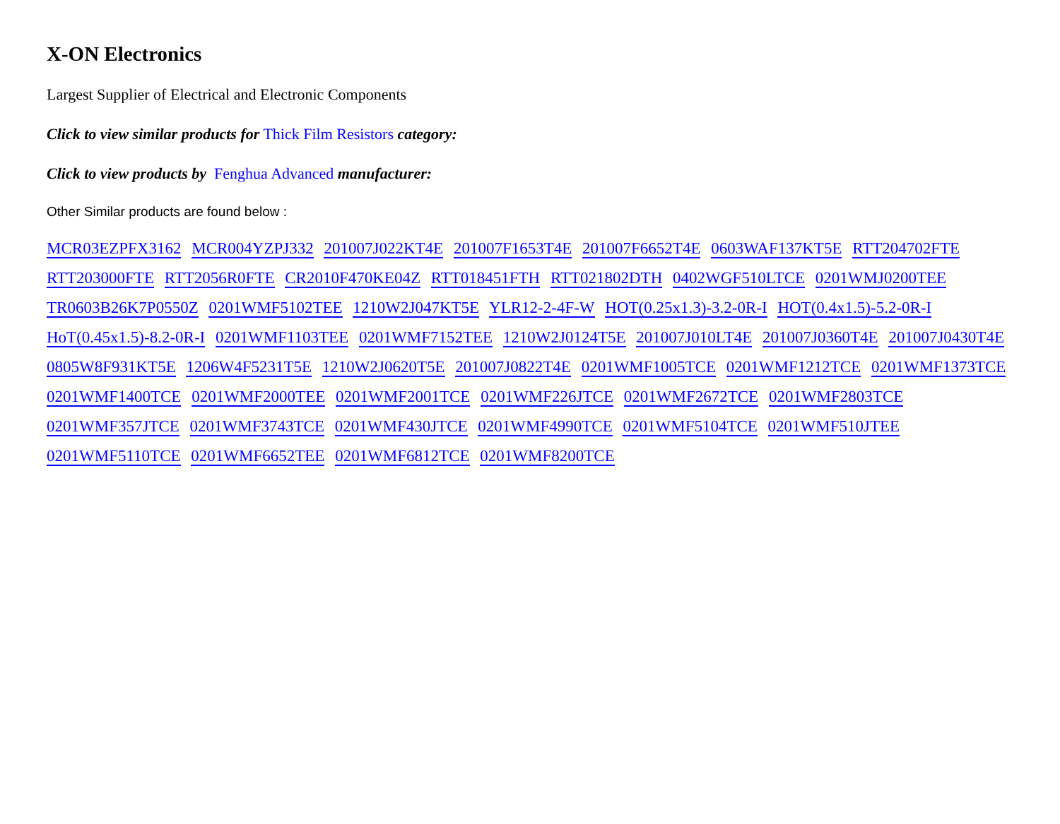X-ON Electronics
Largest Supplier of Electrical and Electronic Components
Click to view similar products for Thick Film Resistors category:
Click to view products by Fenghua Advanced manufacturer:
Other Similar products are found below :
MCR03EZPFX3162 MCR004YZPJ332 201007J022KT4E 201007F1653T4E 201007F6652T4E 0603WAF137KT5E RTT204702FTE RTT203000FTE RTT2056R0FTE CR2010F470KE04Z RTT018451FTH RTT021802DTH 0402WGF510LTCE 0201WMJ0200TEE TR0603B26K7P0550Z 0201WMF5102TEE 1210W2J047KT5E YLR12-2-4F-W HOT(0.25x1.3)-3.2-0R-I HOT(0.4x1.5)-5.2-0R-I HoT(0.45x1.5)-8.2-0R-I 0201WMF1103TEE 0201WMF7152TEE 1210W2J0124T5E 201007J010LT4E 201007J0360T4E 201007J0430T4E 0805W8F931KT5E 1206W4F5231T5E 1210W2J0620T5E 201007J0822T4E 0201WMF1005TCE 0201WMF1212TCE 0201WMF1373TCE 0201WMF1400TCE 0201WMF2000TEE 0201WMF2001TCE 0201WMF226JTCE 0201WMF2672TCE 0201WMF2803TCE 0201WMF357JTCE 0201WMF3743TCE 0201WMF430JTCE 0201WMF4990TCE 0201WMF5104TCE 0201WMF510JTEE 0201WMF5110TCE 0201WMF6652TEE 0201WMF6812TCE 0201WMF8200TCE